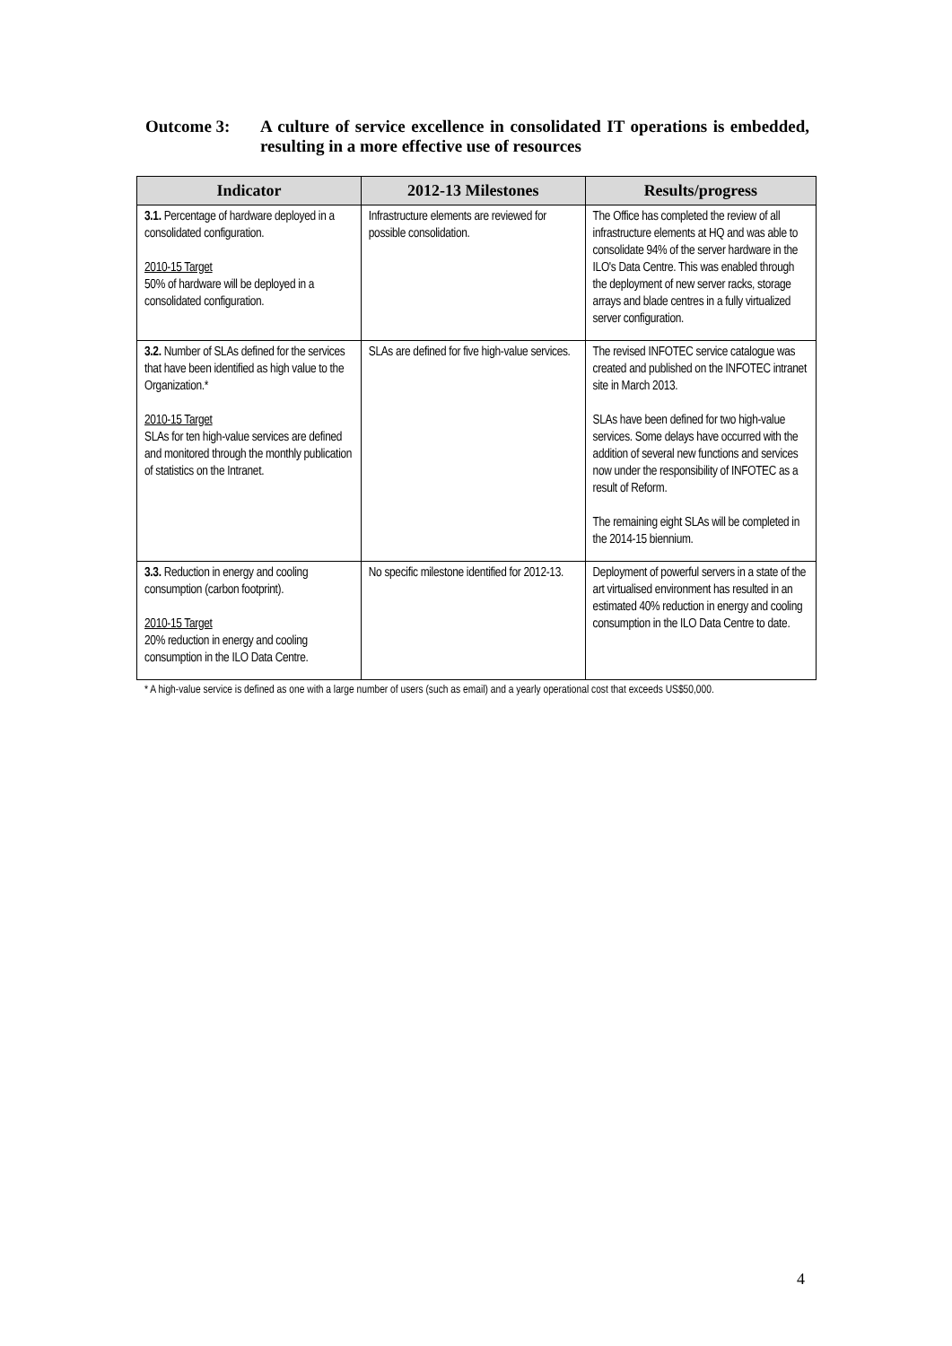Outcome 3: A culture of service excellence in consolidated IT operations is embedded, resulting in a more effective use of resources
| Indicator | 2012-13 Milestones | Results/progress |
| --- | --- | --- |
| 3.1. Percentage of hardware deployed in a consolidated configuration. 2010-15 Target 50% of hardware will be deployed in a consolidated configuration. | Infrastructure elements are reviewed for possible consolidation. | The Office has completed the review of all infrastructure elements at HQ and was able to consolidate 94% of the server hardware in the ILO's Data Centre. This was enabled through the deployment of new server racks, storage arrays and blade centres in a fully virtualized server configuration. |
| 3.2. Number of SLAs defined for the services that have been identified as high value to the Organization.* 2010-15 Target SLAs for ten high-value services are defined and monitored through the monthly publication of statistics on the Intranet. | SLAs are defined for five high-value services. | The revised INFOTEC service catalogue was created and published on the INFOTEC intranet site in March 2013. SLAs have been defined for two high-value services. Some delays have occurred with the addition of several new functions and services now under the responsibility of INFOTEC as a result of Reform. The remaining eight SLAs will be completed in the 2014-15 biennium. |
| 3.3. Reduction in energy and cooling consumption (carbon footprint). 2010-15 Target 20% reduction in energy and cooling consumption in the ILO Data Centre. | No specific milestone identified for 2012-13. | Deployment of powerful servers in a state of the art virtualised environment has resulted in an estimated 40% reduction in energy and cooling consumption in the ILO Data Centre to date. |
* A high-value service is defined as one with a large number of users (such as email) and a yearly operational cost that exceeds US$50,000.
4